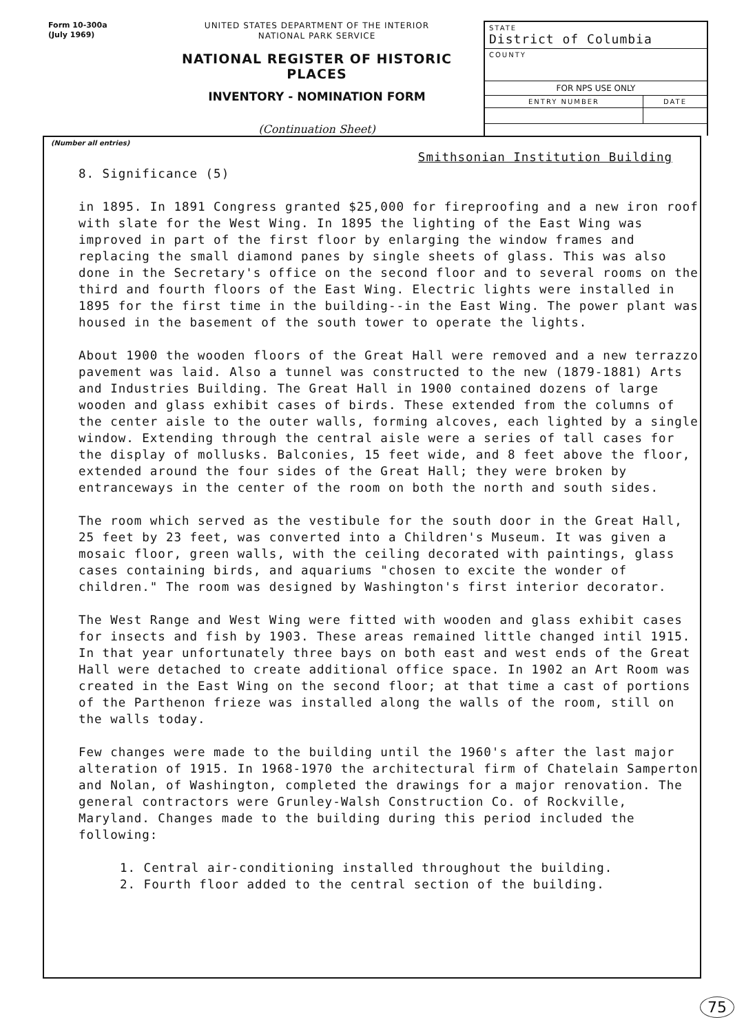Form 10-300a
(July 1969)
UNITED STATES DEPARTMENT OF THE INTERIOR
NATIONAL PARK SERVICE
NATIONAL REGISTER OF HISTORIC PLACES
INVENTORY - NOMINATION FORM
(Continuation Sheet)
| STATE District of Columbia | |
| COUNTY | |
| FOR NPS USE ONLY | |
| ENTRY NUMBER | DATE |
(Number all entries)
Smithsonian Institution Building
8. Significance (5)
in 1895. In 1891 Congress granted $25,000 for fireproofing and a new iron roof with slate for the West Wing. In 1895 the lighting of the East Wing was improved in part of the first floor by enlarging the window frames and replacing the small diamond panes by single sheets of glass. This was also done in the Secretary's office on the second floor and to several rooms on the third and fourth floors of the East Wing. Electric lights were installed in 1895 for the first time in the building--in the East Wing. The power plant was housed in the basement of the south tower to operate the lights.
About 1900 the wooden floors of the Great Hall were removed and a new terrazzo pavement was laid. Also a tunnel was constructed to the new (1879-1881) Arts and Industries Building. The Great Hall in 1900 contained dozens of large wooden and glass exhibit cases of birds. These extended from the columns of the center aisle to the outer walls, forming alcoves, each lighted by a single window. Extending through the central aisle were a series of tall cases for the display of mollusks. Balconies, 15 feet wide, and 8 feet above the floor, extended around the four sides of the Great Hall; they were broken by entranceways in the center of the room on both the north and south sides.
The room which served as the vestibule for the south door in the Great Hall, 25 feet by 23 feet, was converted into a Children's Museum. It was given a mosaic floor, green walls, with the ceiling decorated with paintings, glass cases containing birds, and aquariums "chosen to excite the wonder of children." The room was designed by Washington's first interior decorator.
The West Range and West Wing were fitted with wooden and glass exhibit cases for insects and fish by 1903. These areas remained little changed intil 1915. In that year unfortunately three bays on both east and west ends of the Great Hall were detached to create additional office space. In 1902 an Art Room was created in the East Wing on the second floor; at that time a cast of portions of the Parthenon frieze was installed along the walls of the room, still on the walls today.
Few changes were made to the building until the 1960's after the last major alteration of 1915. In 1968-1970 the architectural firm of Chatelain Samperton and Nolan, of Washington, completed the drawings for a major renovation. The general contractors were Grunley-Walsh Construction Co. of Rockville, Maryland. Changes made to the building during this period included the following:
1. Central air-conditioning installed throughout the building.
2. Fourth floor added to the central section of the building.
75